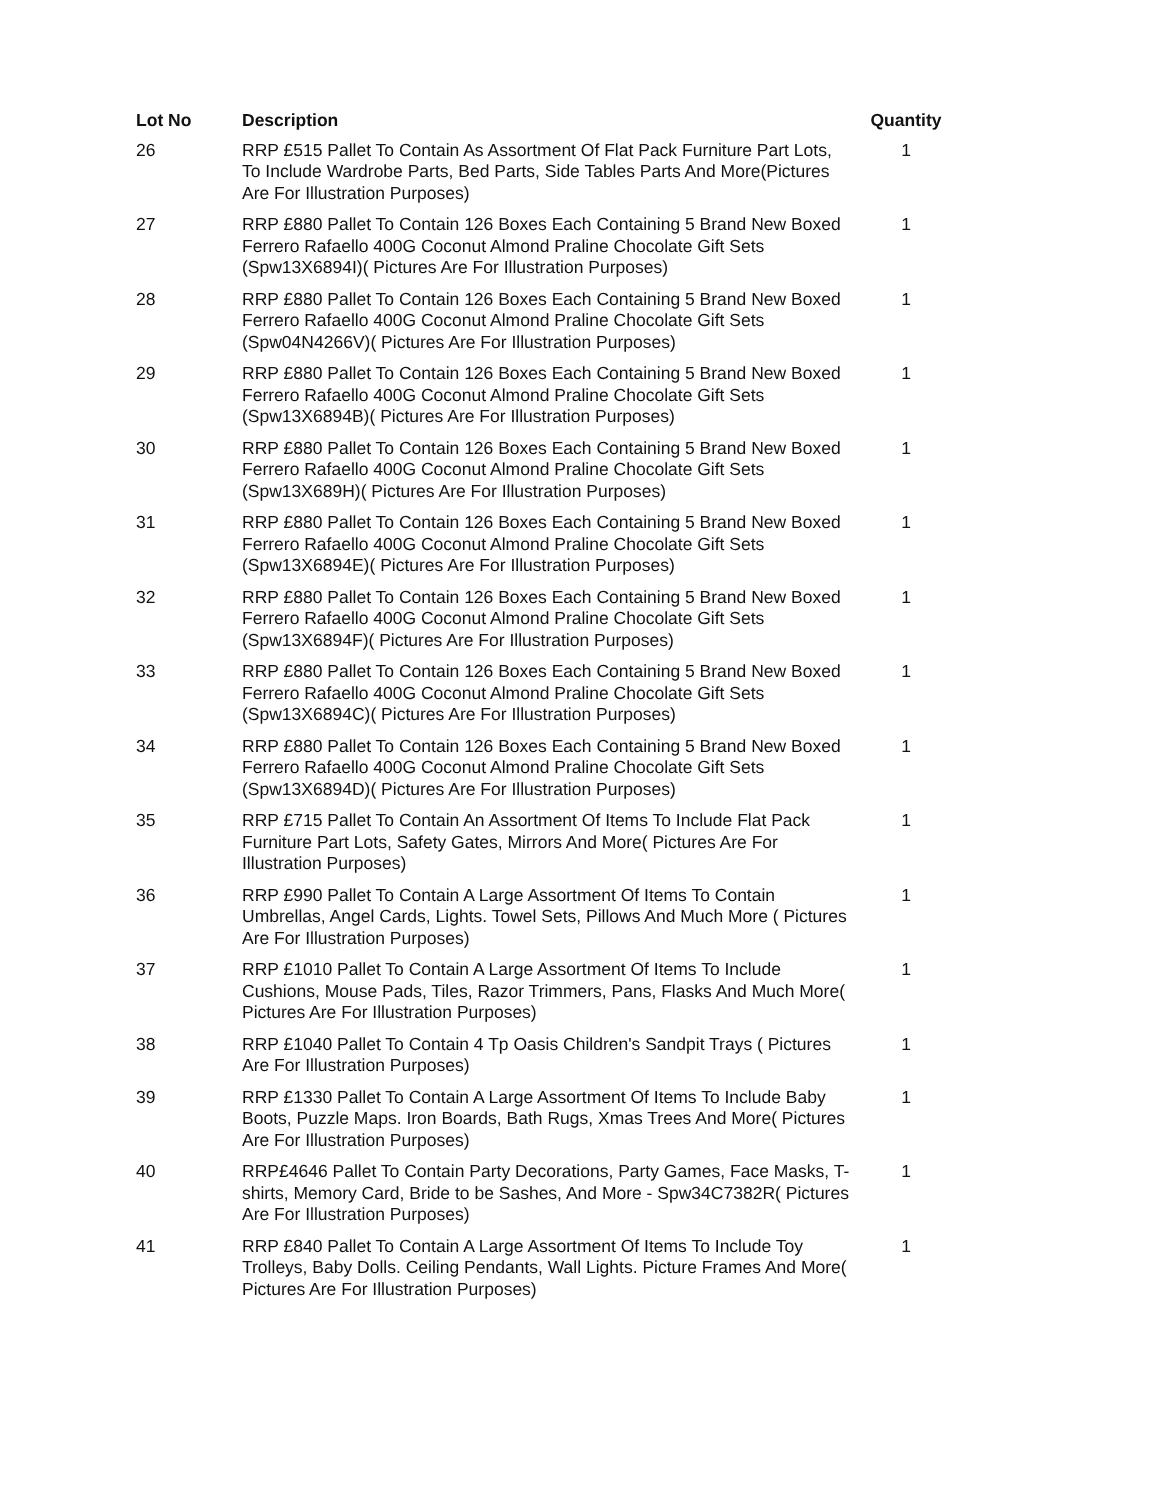| Lot No | Description | Quantity |
| --- | --- | --- |
| 26 | RRP £515 Pallet To Contain As Assortment Of Flat Pack Furniture Part Lots, To Include Wardrobe Parts, Bed Parts, Side Tables Parts And More(Pictures Are For Illustration Purposes) | 1 |
| 27 | RRP £880 Pallet To Contain 126 Boxes Each Containing 5 Brand New Boxed Ferrero Rafaello 400G Coconut Almond Praline Chocolate Gift Sets (Spw13X6894I)( Pictures Are For Illustration Purposes) | 1 |
| 28 | RRP £880 Pallet To Contain 126 Boxes Each Containing 5 Brand New Boxed Ferrero Rafaello 400G Coconut Almond Praline Chocolate Gift Sets (Spw04N4266V)( Pictures Are For Illustration Purposes) | 1 |
| 29 | RRP £880 Pallet To Contain 126 Boxes Each Containing 5 Brand New Boxed Ferrero Rafaello 400G Coconut Almond Praline Chocolate Gift Sets (Spw13X6894B)( Pictures Are For Illustration Purposes) | 1 |
| 30 | RRP £880 Pallet To Contain 126 Boxes Each Containing 5 Brand New Boxed Ferrero Rafaello 400G Coconut Almond Praline Chocolate Gift Sets (Spw13X689H)( Pictures Are For Illustration Purposes) | 1 |
| 31 | RRP £880 Pallet To Contain 126 Boxes Each Containing 5 Brand New Boxed Ferrero Rafaello 400G Coconut Almond Praline Chocolate Gift Sets (Spw13X6894E)( Pictures Are For Illustration Purposes) | 1 |
| 32 | RRP £880 Pallet To Contain 126 Boxes Each Containing 5 Brand New Boxed Ferrero Rafaello 400G Coconut Almond Praline Chocolate Gift Sets (Spw13X6894F)( Pictures Are For Illustration Purposes) | 1 |
| 33 | RRP £880 Pallet To Contain 126 Boxes Each Containing 5 Brand New Boxed Ferrero Rafaello 400G Coconut Almond Praline Chocolate Gift Sets (Spw13X6894C)( Pictures Are For Illustration Purposes) | 1 |
| 34 | RRP £880 Pallet To Contain 126 Boxes Each Containing 5 Brand New Boxed Ferrero Rafaello 400G Coconut Almond Praline Chocolate Gift Sets (Spw13X6894D)( Pictures Are For Illustration Purposes) | 1 |
| 35 | RRP £715 Pallet To Contain An Assortment Of Items To Include Flat Pack Furniture Part Lots, Safety Gates, Mirrors And More( Pictures Are For Illustration Purposes) | 1 |
| 36 | RRP £990 Pallet To Contain A Large Assortment Of Items To Contain Umbrellas, Angel Cards, Lights. Towel Sets, Pillows And Much More ( Pictures Are For Illustration Purposes) | 1 |
| 37 | RRP £1010 Pallet To Contain A Large Assortment Of Items To Include Cushions, Mouse Pads, Tiles, Razor Trimmers, Pans, Flasks And Much More( Pictures Are For Illustration Purposes) | 1 |
| 38 | RRP £1040 Pallet To Contain 4 Tp Oasis Children's Sandpit Trays ( Pictures Are For Illustration Purposes) | 1 |
| 39 | RRP £1330 Pallet To Contain A Large Assortment Of Items To Include Baby Boots, Puzzle Maps. Iron Boards, Bath Rugs, Xmas Trees And More( Pictures Are For Illustration Purposes) | 1 |
| 40 | RRP£4646 Pallet To Contain Party Decorations, Party Games, Face Masks, T-shirts, Memory Card, Bride to be Sashes, And More - Spw34C7382R( Pictures Are For Illustration Purposes) | 1 |
| 41 | RRP £840 Pallet To Contain A Large Assortment Of Items To Include Toy Trolleys, Baby Dolls. Ceiling Pendants, Wall Lights. Picture Frames And More( Pictures Are For Illustration Purposes) | 1 |